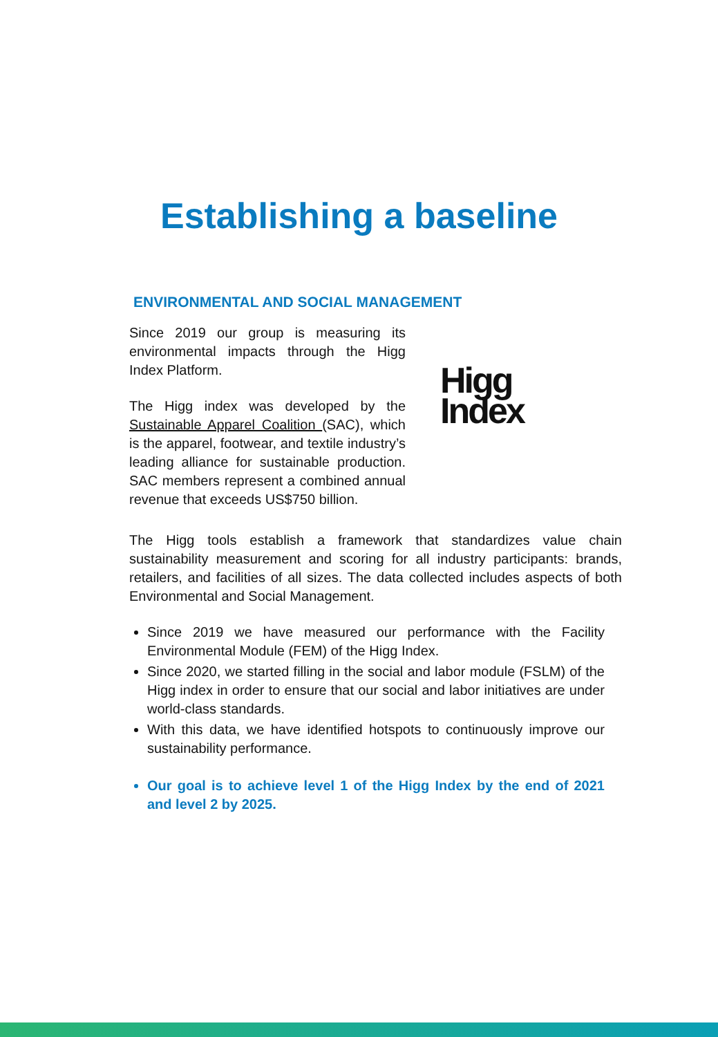Establishing a baseline
ENVIRONMENTAL AND SOCIAL MANAGEMENT
Since 2019 our group is measuring its environmental impacts through the Higg Index Platform.
The Higg index was developed by the Sustainable Apparel Coalition (SAC), which is the apparel, footwear, and textile industry’s leading alliance for sustainable production. SAC members represent a combined annual revenue that exceeds US$750 billion.
Higg
Index
The Higg tools establish a framework that standardizes value chain sustainability measurement and scoring for all industry participants: brands, retailers, and facilities of all sizes. The data collected includes aspects of both Environmental and Social Management.
Since 2019 we have measured our performance with the Facility Environmental Module (FEM) of the Higg Index.
Since 2020, we started filling in the social and labor module (FSLM) of the Higg index in order to ensure that our social and labor initiatives are under world-class standards.
With this data, we have identified hotspots to continuously improve our sustainability performance.
Our goal is to achieve level 1 of the Higg Index by the end of 2021 and level 2 by 2025.